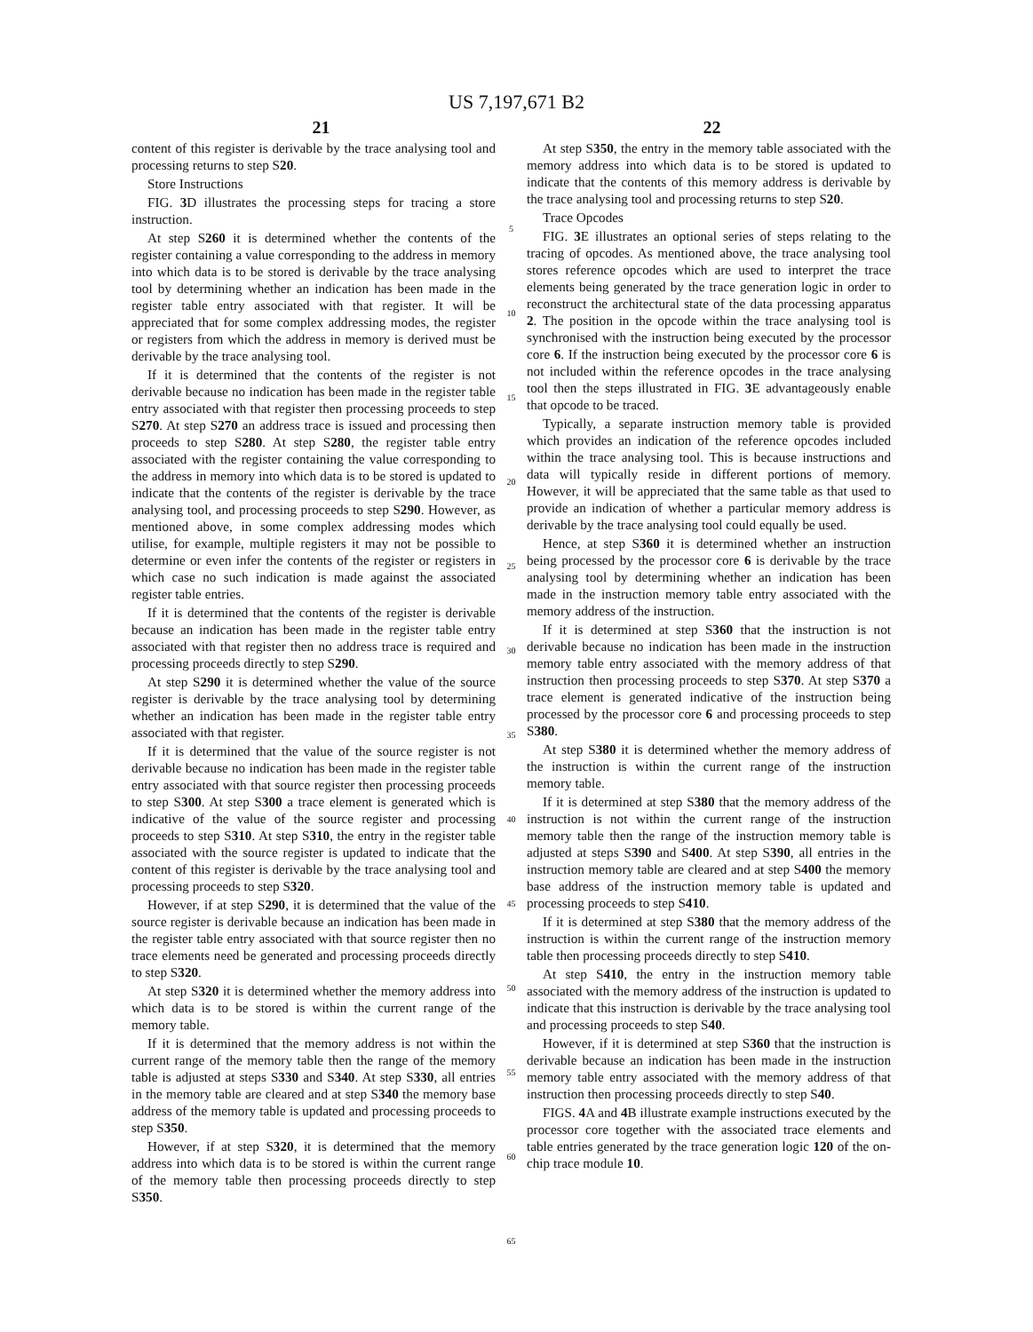US 7,197,671 B2
21 22
content of this register is derivable by the trace analysing tool and processing returns to step S20.
Store Instructions
FIG. 3 D illustrates the processing steps for tracing a store instruction.
At step S260 it is determined whether the contents of the register containing a value corresponding to the address in memory into which data is to be stored is derivable by the trace analysing tool by determining whether an indication has been made in the register table entry associated with that register. It will be appreciated that for some complex addressing modes, the register or registers from which the address in memory is derived must be derivable by the trace analysing tool.
If it is determined that the contents of the register is not derivable because no indication has been made in the register table entry associated with that register then processing proceeds to step S270. At step S270 an address trace is issued and processing then proceeds to step S280. At step S280, the register table entry associated with the register containing the value corresponding to the address in memory into which data is to be stored is updated to indicate that the contents of the register is derivable by the trace analysing tool, and processing proceeds to step S290. However, as mentioned above, in some complex addressing modes which utilise, for example, multiple registers it may not be possible to determine or even infer the contents of the register or registers in which case no such indication is made against the associated register table entries.
If it is determined that the contents of the register is derivable because an indication has been made in the register table entry associated with that register then no address trace is required and processing proceeds directly to step S290.
At step S290 it is determined whether the value of the source register is derivable by the trace analysing tool by determining whether an indication has been made in the register table entry associated with that register.
If it is determined that the value of the source register is not derivable because no indication has been made in the register table entry associated with that source register then processing proceeds to step S300. At step S300 a trace element is generated which is indicative of the value of the source register and processing proceeds to step S310. At step S310, the entry in the register table associated with the source register is updated to indicate that the content of this register is derivable by the trace analysing tool and processing proceeds to step S320.
However, if at step S290, it is determined that the value of the source register is derivable because an indication has been made in the register table entry associated with that source register then no trace elements need be generated and processing proceeds directly to step S320.
At step S320 it is determined whether the memory address into which data is to be stored is within the current range of the memory table.
If it is determined that the memory address is not within the current range of the memory table then the range of the memory table is adjusted at steps S330 and S340. At step S330, all entries in the memory table are cleared and at step S340 the memory base address of the memory table is updated and processing proceeds to step S350.
However, if at step S320, it is determined that the memory address into which data is to be stored is within the current range of the memory table then processing proceeds directly to step S350.
5
10
15
20
25
30
35
40
45
50
55
60
65
At step S350, the entry in the memory table associated with the memory address into which data is to be stored is updated to indicate that the contents of this memory address is derivable by the trace analysing tool and processing returns to step S20.
Trace Opcodes
FIG. 3 E illustrates an optional series of steps relating to the tracing of opcodes. As mentioned above, the trace analysing tool stores reference opcodes which are used to interpret the trace elements being generated by the trace generation logic in order to reconstruct the architectural state of the data processing apparatus 2. The position in the opcode within the trace analysing tool is synchronised with the instruction being executed by the processor core 6. If the instruction being executed by the processor core 6 is not included within the reference opcodes in the trace analysing tool then the steps illustrated in FIG. 3 E advantageously enable that opcode to be traced.
Typically, a separate instruction memory table is provided which provides an indication of the reference opcodes included within the trace analysing tool. This is because instructions and data will typically reside in different portions of memory. However, it will be appreciated that the same table as that used to provide an indication of whether a particular memory address is derivable by the trace analysing tool could equally be used.
Hence, at step S360 it is determined whether an instruction being processed by the processor core 6 is derivable by the trace analysing tool by determining whether an indication has been made in the instruction memory table entry associated with the memory address of the instruction.
If it is determined at step S360 that the instruction is not derivable because no indication has been made in the instruction memory table entry associated with the memory address of that instruction then processing proceeds to step S370. At step S370 a trace element is generated indicative of the instruction being processed by the processor core 6 and processing proceeds to step S380.
At step S380 it is determined whether the memory address of the instruction is within the current range of the instruction memory table.
If it is determined at step S380 that the memory address of the instruction is not within the current range of the instruction memory table then the range of the instruction memory table is adjusted at steps S390 and S400. At step S390, all entries in the instruction memory table are cleared and at step S400 the memory base address of the instruction memory table is updated and processing proceeds to step S410.
If it is determined at step S380 that the memory address of the instruction is within the current range of the instruction memory table then processing proceeds directly to step S410.
At step S410, the entry in the instruction memory table associated with the memory address of the instruction is updated to indicate that this instruction is derivable by the trace analysing tool and processing proceeds to step S40.
However, if it is determined at step S360 that the instruction is derivable because an indication has been made in the instruction memory table entry associated with the memory address of that instruction then processing proceeds directly to step S40.
FIGS. 4 A and 4 B illustrate example instructions executed by the processor core together with the associated trace elements and table entries generated by the trace generation logic 120 of the on-chip trace module 10.